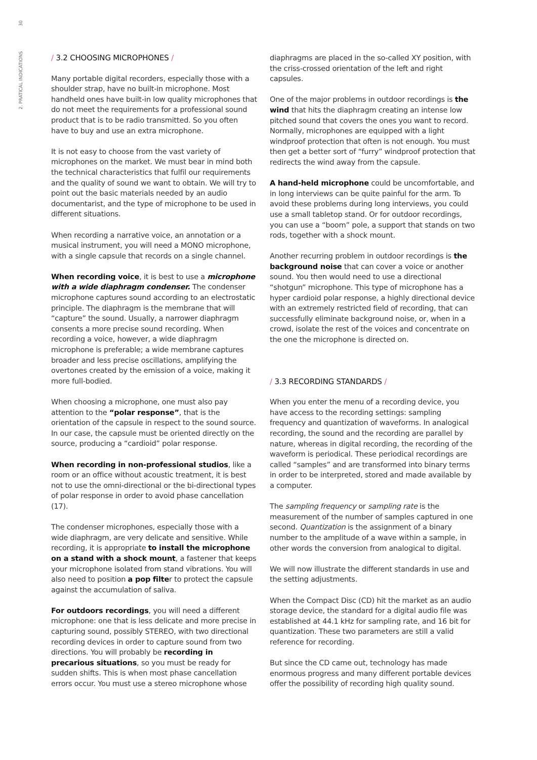30
2. PRATICAL INDICATIONS
/ 3.2 CHOOSING MICROPHONES /
Many portable digital recorders, especially those with a shoulder strap, have no built-in microphone. Most handheld ones have built-in low quality microphones that do not meet the requirements for a professional sound product that is to be radio transmitted. So you often have to buy and use an extra microphone.
It is not easy to choose from the vast variety of microphones on the market. We must bear in mind both the technical characteristics that fulfil our requirements and the quality of sound we want to obtain. We will try to point out the basic materials needed by an audio documentarist, and the type of microphone to be used in different situations.
When recording a narrative voice, an annotation or a musical instrument, you will need a MONO microphone, with a single capsule that records on a single channel.
When recording voice, it is best to use a microphone with a wide diaphragm condenser. The condenser microphone captures sound according to an electrostatic principle. The diaphragm is the membrane that will “capture” the sound. Usually, a narrower diaphragm consents a more precise sound recording. When recording a voice, however, a wide diaphragm microphone is preferable; a wide membrane captures broader and less precise oscillations, amplifying the overtones created by the emission of a voice, making it more full-bodied.
When choosing a microphone, one must also pay attention to the “polar response”, that is the orientation of the capsule in respect to the sound source. In our case, the capsule must be oriented directly on the source, producing a “cardioid” polar response.
When recording in non-professional studios, like a room or an office without acoustic treatment, it is best not to use the omni-directional or the bi-directional types of polar response in order to avoid phase cancellation (17).
The condenser microphones, especially those with a wide diaphragm, are very delicate and sensitive. While recording, it is appropriate to install the microphone on a stand with a shock mount, a fastener that keeps your microphone isolated from stand vibrations. You will also need to position a pop filter to protect the capsule against the accumulation of saliva.
For outdoors recordings, you will need a different microphone: one that is less delicate and more precise in capturing sound, possibly STEREO, with two directional recording devices in order to capture sound from two directions. You will probably be recording in precarious situations, so you must be ready for sudden shifts. This is when most phase cancellation errors occur. You must use a stereo microphone whose
diaphragms are placed in the so-called XY position, with the criss-crossed orientation of the left and right capsules.
One of the major problems in outdoor recordings is the wind that hits the diaphragm creating an intense low pitched sound that covers the ones you want to record. Normally, microphones are equipped with a light windproof protection that often is not enough. You must then get a better sort of “furry” windproof protection that redirects the wind away from the capsule.
A hand-held microphone could be uncomfortable, and in long interviews can be quite painful for the arm. To avoid these problems during long interviews, you could use a small tabletop stand. Or for outdoor recordings, you can use a “boom” pole, a support that stands on two rods, together with a shock mount.
Another recurring problem in outdoor recordings is the background noise that can cover a voice or another sound. You then would need to use a directional “shotgun” microphone. This type of microphone has a hyper cardioid polar response, a highly directional device with an extremely restricted field of recording, that can successfully eliminate background noise, or, when in a crowd, isolate the rest of the voices and concentrate on the one the microphone is directed on.
/ 3.3 RECORDING STANDARDS /
When you enter the menu of a recording device, you have access to the recording settings: sampling frequency and quantization of waveforms. In analogical recording, the sound and the recording are parallel by nature, whereas in digital recording, the recording of the waveform is periodical. These periodical recordings are called “samples” and are transformed into binary terms in order to be interpreted, stored and made available by a computer.
The sampling frequency or sampling rate is the measurement of the number of samples captured in one second. Quantization is the assignment of a binary number to the amplitude of a wave within a sample, in other words the conversion from analogical to digital.
We will now illustrate the different standards in use and the setting adjustments.
When the Compact Disc (CD) hit the market as an audio storage device, the standard for a digital audio file was established at 44.1 kHz for sampling rate, and 16 bit for quantization. These two parameters are still a valid reference for recording.
But since the CD came out, technology has made enormous progress and many different portable devices offer the possibility of recording high quality sound.